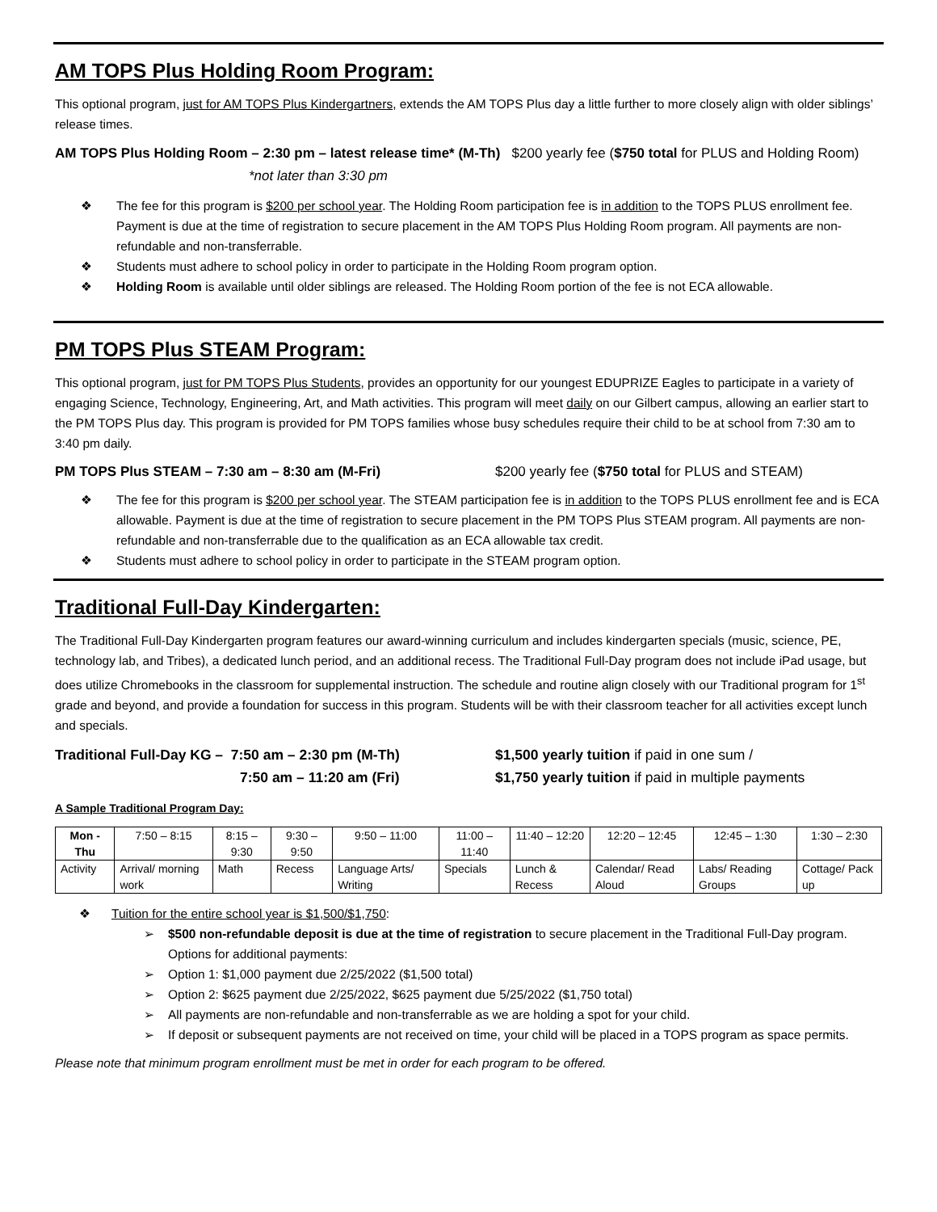AM TOPS Plus Holding Room Program:
This optional program, just for AM TOPS Plus Kindergartners, extends the AM TOPS Plus day a little further to more closely align with older siblings’ release times.
AM TOPS Plus Holding Room – 2:30 pm – latest release time* (M-Th) $200 yearly fee ($750 total for PLUS and Holding Room) *not later than 3:30 pm
❖ The fee for this program is $200 per school year. The Holding Room participation fee is in addition to the TOPS PLUS enrollment fee. Payment is due at the time of registration to secure placement in the AM TOPS Plus Holding Room program. All payments are non-refundable and non-transferrable.
❖ Students must adhere to school policy in order to participate in the Holding Room program option.
❖ Holding Room is available until older siblings are released. The Holding Room portion of the fee is not ECA allowable.
PM TOPS Plus STEAM Program:
This optional program, just for PM TOPS Plus Students, provides an opportunity for our youngest EDUPRIZE Eagles to participate in a variety of engaging Science, Technology, Engineering, Art, and Math activities. This program will meet daily on our Gilbert campus, allowing an earlier start to the PM TOPS Plus day. This program is provided for PM TOPS families whose busy schedules require their child to be at school from 7:30 am to 3:40 pm daily.
PM TOPS Plus STEAM – 7:30 am – 8:30 am (M-Fri) $200 yearly fee ($750 total for PLUS and STEAM)
❖ The fee for this program is $200 per school year. The STEAM participation fee is in addition to the TOPS PLUS enrollment fee and is ECA allowable. Payment is due at the time of registration to secure placement in the PM TOPS Plus STEAM program. All payments are non-refundable and non-transferrable due to the qualification as an ECA allowable tax credit.
❖ Students must adhere to school policy in order to participate in the STEAM program option.
Traditional Full-Day Kindergarten:
The Traditional Full-Day Kindergarten program features our award-winning curriculum and includes kindergarten specials (music, science, PE, technology lab, and Tribes), a dedicated lunch period, and an additional recess. The Traditional Full-Day program does not include iPad usage, but does utilize Chromebooks in the classroom for supplemental instruction. The schedule and routine align closely with our Traditional program for 1<sup>st</sup> grade and beyond, and provide a foundation for success in this program. Students will be with their classroom teacher for all activities except lunch and specials.
Traditional Full-Day KG – 7:50 am – 2:30 pm (M-Th)
7:50 am – 11:20 am (Fri)
$1,500 yearly tuition if paid in one sum /
$1,750 yearly tuition if paid in multiple payments
A Sample Traditional Program Day:
| Mon - Thu | 7:50 – 8:15 | 8:15 – 9:30 | 9:30 – 9:50 | 9:50 – 11:00 | 11:00 – 11:40 | 11:40 – 12:20 | 12:20 – 12:45 | 12:45 – 1:30 | 1:30 – 2:30 |
| --- | --- | --- | --- | --- | --- | --- | --- | --- | --- |
| Activity | Arrival/ morning work | Math | Recess | Language Arts/ Writing | Specials | Lunch & Recess | Calendar/ Read Aloud | Labs/ Reading Groups | Cottage/ Pack up |
❖ Tuition for the entire school year is $1,500/$1,750:
➢ $500 non-refundable deposit is due at the time of registration to secure placement in the Traditional Full-Day program. Options for additional payments:
➢ Option 1: $1,000 payment due 2/25/2022 ($1,500 total)
➢ Option 2: $625 payment due 2/25/2022, $625 payment due 5/25/2022 ($1,750 total)
➢ All payments are non-refundable and non-transferrable as we are holding a spot for your child.
➢ If deposit or subsequent payments are not received on time, your child will be placed in a TOPS program as space permits.
Please note that minimum program enrollment must be met in order for each program to be offered.